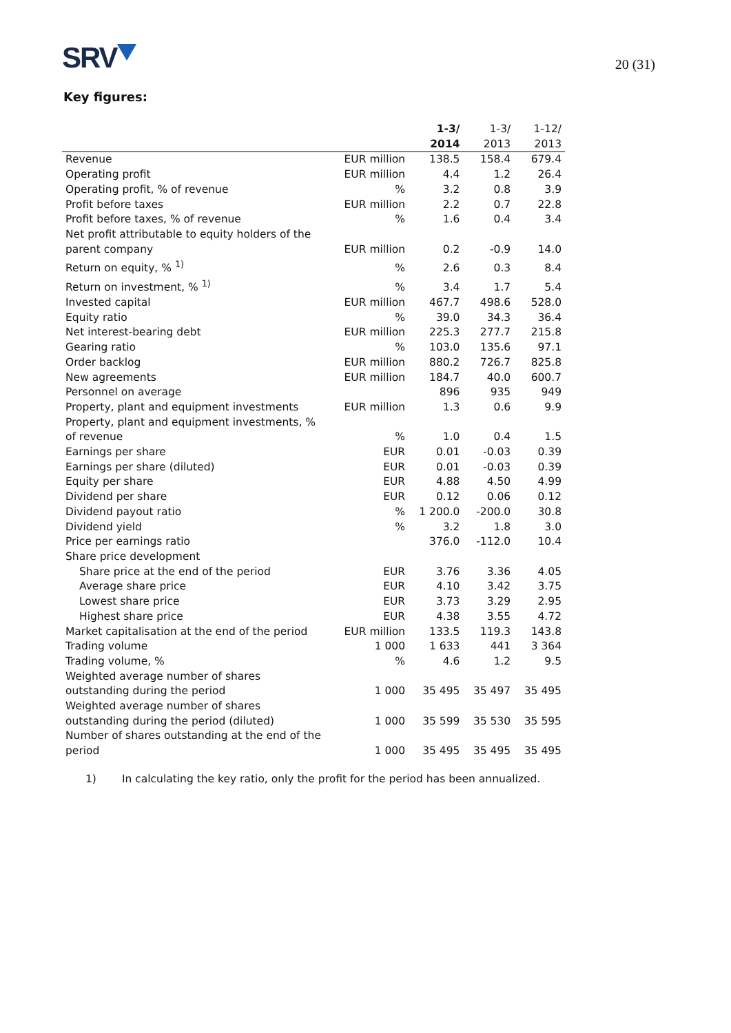SRV
20 (31)
Key figures:
| | | 1-3/ 2014 | 1-3/ 2013 | 1-12/ 2013 |
| --- | --- | --- | --- | --- |
| Revenue | EUR million | 138.5 | 158.4 | 679.4 |
| Operating profit | EUR million | 4.4 | 1.2 | 26.4 |
| Operating profit, % of revenue | % | 3.2 | 0.8 | 3.9 |
| Profit before taxes | EUR million | 2.2 | 0.7 | 22.8 |
| Profit before taxes, % of revenue | % | 1.6 | 0.4 | 3.4 |
| Net profit attributable to equity holders of the parent company | EUR million | 0.2 | -0.9 | 14.0 |
| Return on equity, % <sup>1)</sup> | % | 2.6 | 0.3 | 8.4 |
| Return on investment, % <sup>1)</sup> | % | 3.4 | 1.7 | 5.4 |
| Invested capital | EUR million | 467.7 | 498.6 | 528.0 |
| Equity ratio | % | 39.0 | 34.3 | 36.4 |
| Net interest-bearing debt | EUR million | 225.3 | 277.7 | 215.8 |
| Gearing ratio | % | 103.0 | 135.6 | 97.1 |
| Order backlog | EUR million | 880.2 | 726.7 | 825.8 |
| New agreements | EUR million | 184.7 | 40.0 | 600.7 |
| Personnel on average | | 896 | 935 | 949 |
| Property, plant and equipment investments | EUR million | 1.3 | 0.6 | 9.9 |
| Property, plant and equipment investments, % of revenue | % | 1.0 | 0.4 | 1.5 |
| Earnings per share | EUR | 0.01 | -0.03 | 0.39 |
| Earnings per share (diluted) | EUR | 0.01 | -0.03 | 0.39 |
| Equity per share | EUR | 4.88 | 4.50 | 4.99 |
| Dividend per share | EUR | 0.12 | 0.06 | 0.12 |
| Dividend payout ratio | % | 1 200.0 | -200.0 | 30.8 |
| Dividend yield | % | 3.2 | 1.8 | 3.0 |
| Price per earnings ratio | | 376.0 | -112.0 | 10.4 |
| Share price development | | | | |
| Share price at the end of the period | EUR | 3.76 | 3.36 | 4.05 |
| Average share price | EUR | 4.10 | 3.42 | 3.75 |
| Lowest share price | EUR | 3.73 | 3.29 | 2.95 |
| Highest share price | EUR | 4.38 | 3.55 | 4.72 |
| Market capitalisation at the end of the period | EUR million | 133.5 | 119.3 | 143.8 |
| Trading volume | 1 000 | 1 633 | 441 | 3 364 |
| Trading volume, % | % | 4.6 | 1.2 | 9.5 |
| Weighted average number of shares outstanding during the period | 1 000 | 35 495 | 35 497 | 35 495 |
| Weighted average number of shares outstanding during the period (diluted) | 1 000 | 35 599 | 35 530 | 35 595 |
| Number of shares outstanding at the end of the period | 1 000 | 35 495 | 35 495 | 35 495 |
1) In calculating the key ratio, only the profit for the period has been annualized.